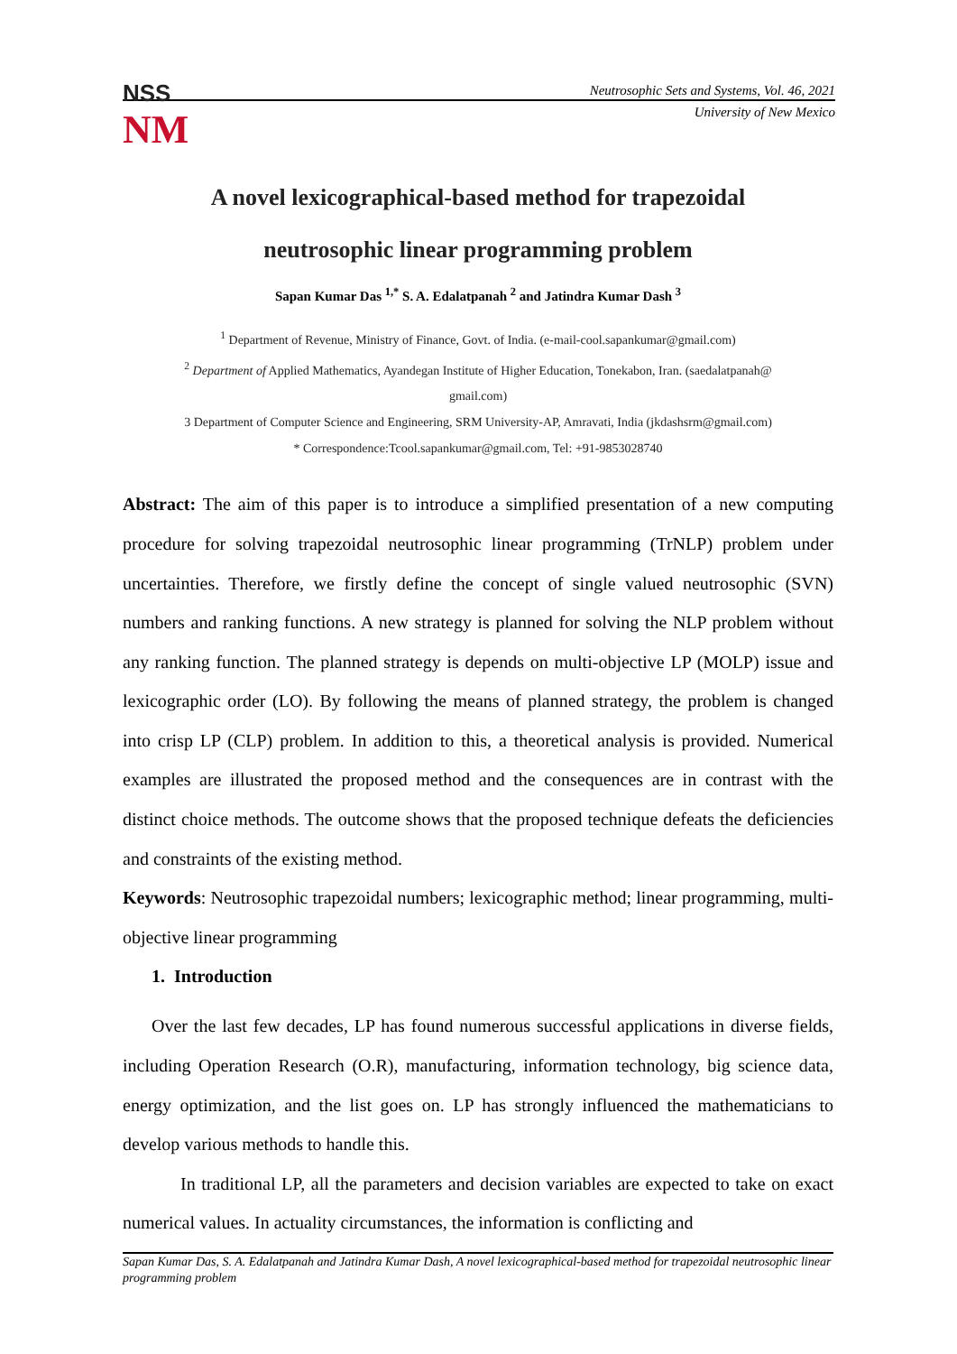NSS
NM
Neutrosophic Sets and Systems, Vol. 46, 2021
University of New Mexico
A novel lexicographical-based method for trapezoidal
neutrosophic linear programming problem
Sapan Kumar Das <sup>1,*</sup> S. A. Edalatpanah <sup>2</sup> and Jatindra Kumar Dash <sup>3</sup>
<sup>1</sup> Department of Revenue, Ministry of Finance, Govt. of India. (e-mail-cool.sapankumar@gmail.com)
<sup>2</sup> Department of Applied Mathematics, Ayandegan Institute of Higher Education, Tonekabon, Iran. (saedalatpanah@
gmail.com)
3 Department of Computer Science and Engineering, SRM University-AP, Amravati, India (jkdashsrm@gmail.com)
* Correspondence:Tcool.sapankumar@gmail.com, Tel: +91-9853028740
Abstract: The aim of this paper is to introduce a simplified presentation of a new computing procedure for solving trapezoidal neutrosophic linear programming (TrNLP) problem under uncertainties. Therefore, we firstly define the concept of single valued neutrosophic (SVN) numbers and ranking functions. A new strategy is planned for solving the NLP problem without any ranking function. The planned strategy is depends on multi-objective LP (MOLP) issue and lexicographic order (LO). By following the means of planned strategy, the problem is changed into crisp LP (CLP) problem. In addition to this, a theoretical analysis is provided. Numerical examples are illustrated the proposed method and the consequences are in contrast with the distinct choice methods. The outcome shows that the proposed technique defeats the deficiencies and constraints of the existing method.
Keywords: Neutrosophic trapezoidal numbers; lexicographic method; linear programming, multi-objective linear programming
1. Introduction
Over the last few decades, LP has found numerous successful applications in diverse fields, including Operation Research (O.R), manufacturing, information technology, big science data, energy optimization, and the list goes on. LP has strongly influenced the mathematicians to develop various methods to handle this.
In traditional LP, all the parameters and decision variables are expected to take on exact numerical values. In actuality circumstances, the information is conflicting and
Sapan Kumar Das, S. A. Edalatpanah and Jatindra Kumar Dash, A novel lexicographical-based method for trapezoidal neutrosophic linear programming problem